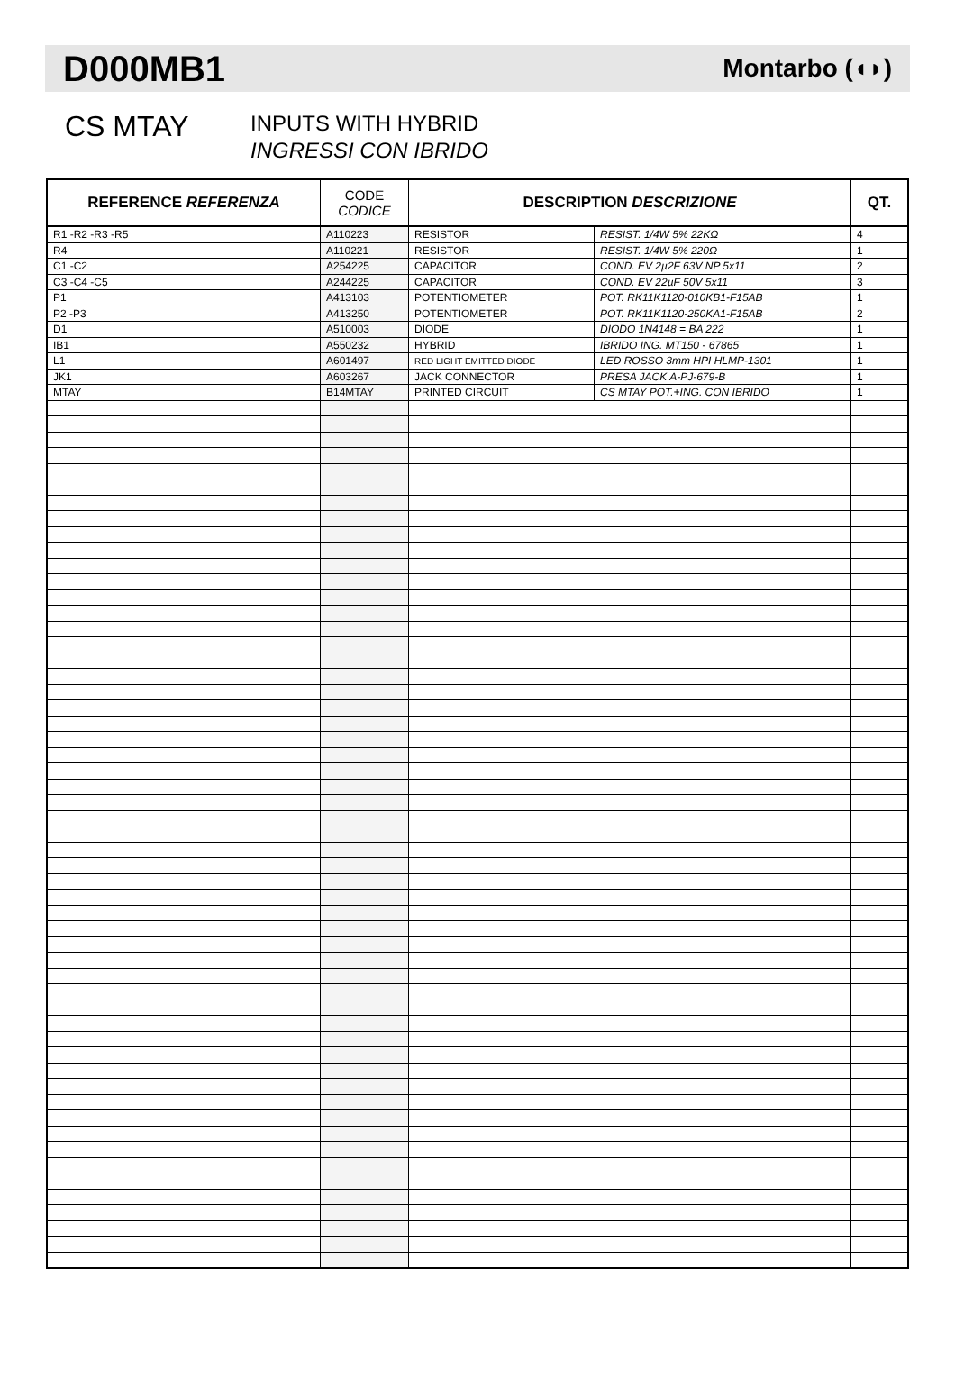D000MB1
Montarbo (◖◗)
CS MTAY
INPUTS WITH HYBRID
INGRESSI CON IBRIDO
| REFERENCE REFERENZA | CODE CODICE | DESCRIPTION DESCRIZIONE | | QT. |
| --- | --- | --- | --- | --- |
| R1 -R2 -R3 -R5 | A110223 | RESISTOR | RESIST. 1/4W 5% 22KΩ | 4 |
| R4 | A110221 | RESISTOR | RESIST. 1/4W 5% 220Ω | 1 |
| C1 -C2 | A254225 | CAPACITOR | COND. EV 2µ2F 63V NP 5x11 | 2 |
| C3 -C4 -C5 | A244225 | CAPACITOR | COND. EV 22µF 50V 5x11 | 3 |
| P1 | A413103 | POTENTIOMETER | POT. RK11K1120-010KB1-F15AB | 1 |
| P2 -P3 | A413250 | POTENTIOMETER | POT. RK11K1120-250KA1-F15AB | 2 |
| D1 | A510003 | DIODE | DIODO 1N4148 = BA 222 | 1 |
| IB1 | A550232 | HYBRID | IBRIDO ING. MT150 - 67865 | 1 |
| L1 | A601497 | RED LIGHT EMITTED DIODE | LED ROSSO 3mm HPI HLMP-1301 | 1 |
| JK1 | A603267 | JACK CONNECTOR | PRESA JACK A-PJ-679-B | 1 |
| MTAY | B14MTAY | PRINTED CIRCUIT | CS MTAY POT.+ING. CON IBRIDO | 1 |